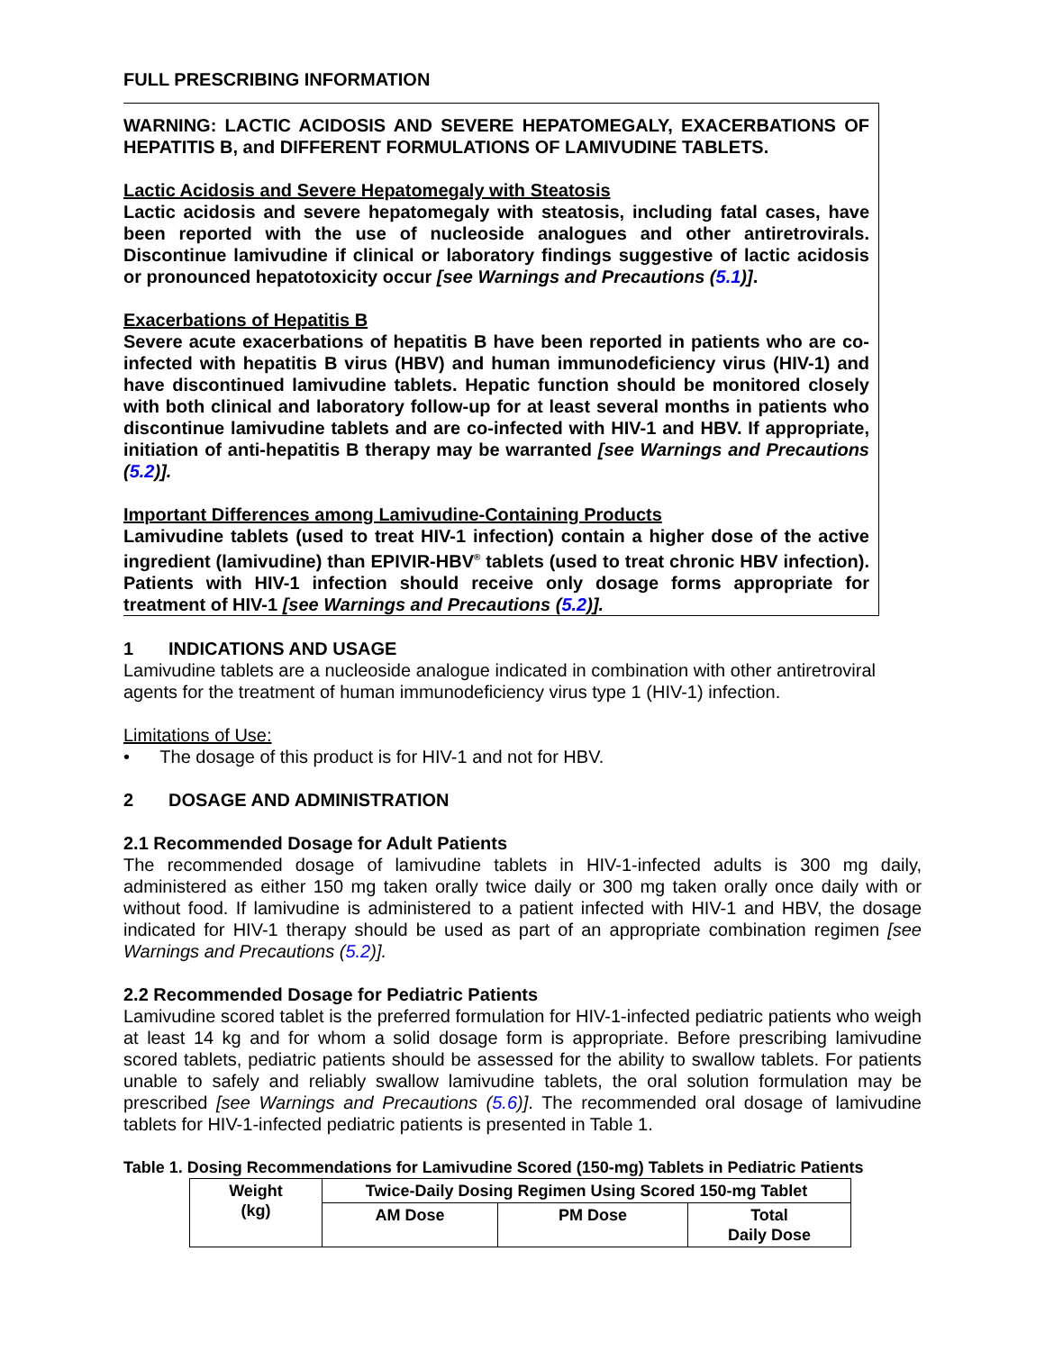FULL PRESCRIBING INFORMATION
WARNING: LACTIC ACIDOSIS AND SEVERE HEPATOMEGALY, EXACERBATIONS OF HEPATITIS B, and DIFFERENT FORMULATIONS OF LAMIVUDINE TABLETS.
Lactic Acidosis and Severe Hepatomegaly with Steatosis
Lactic acidosis and severe hepatomegaly with steatosis, including fatal cases, have been reported with the use of nucleoside analogues and other antiretrovirals. Discontinue lamivudine if clinical or laboratory findings suggestive of lactic acidosis or pronounced hepatotoxicity occur [see Warnings and Precautions (5.1)].
Exacerbations of Hepatitis B
Severe acute exacerbations of hepatitis B have been reported in patients who are co-infected with hepatitis B virus (HBV) and human immunodeficiency virus (HIV-1) and have discontinued lamivudine tablets. Hepatic function should be monitored closely with both clinical and laboratory follow-up for at least several months in patients who discontinue lamivudine tablets and are co-infected with HIV-1 and HBV. If appropriate, initiation of anti-hepatitis B therapy may be warranted [see Warnings and Precautions (5.2)].
Important Differences among Lamivudine-Containing Products
Lamivudine tablets (used to treat HIV-1 infection) contain a higher dose of the active ingredient (lamivudine) than EPIVIR-HBV<sup>®</sup> tablets (used to treat chronic HBV infection). Patients with HIV-1 infection should receive only dosage forms appropriate for treatment of HIV-1 [see Warnings and Precautions (5.2)].
1 INDICATIONS AND USAGE
Lamivudine tablets are a nucleoside analogue indicated in combination with other antiretroviral agents for the treatment of human immunodeficiency virus type 1 (HIV-1) infection.
Limitations of Use:
• The dosage of this product is for HIV-1 and not for HBV.
2 DOSAGE AND ADMINISTRATION
2.1 Recommended Dosage for Adult Patients
The recommended dosage of lamivudine tablets in HIV-1-infected adults is 300 mg daily, administered as either 150 mg taken orally twice daily or 300 mg taken orally once daily with or without food. If lamivudine is administered to a patient infected with HIV-1 and HBV, the dosage indicated for HIV-1 therapy should be used as part of an appropriate combination regimen [see Warnings and Precautions (5.2)].
2.2 Recommended Dosage for Pediatric Patients
Lamivudine scored tablet is the preferred formulation for HIV-1-infected pediatric patients who weigh at least 14 kg and for whom a solid dosage form is appropriate. Before prescribing lamivudine scored tablets, pediatric patients should be assessed for the ability to swallow tablets. For patients unable to safely and reliably swallow lamivudine tablets, the oral solution formulation may be prescribed [see Warnings and Precautions (5.6)]. The recommended oral dosage of lamivudine tablets for HIV-1-infected pediatric patients is presented in Table 1.
Table 1. Dosing Recommendations for Lamivudine Scored (150-mg) Tablets in Pediatric Patients
| Weight (kg) | Twice-Daily Dosing Regimen Using Scored 150-mg Tablet | | |
| --- | --- | --- | --- |
| | AM Dose | PM Dose | Total Daily Dose |